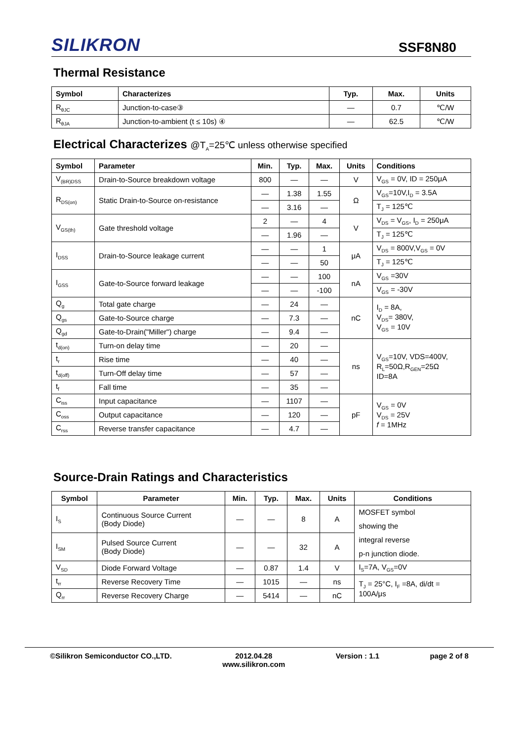SILIKRON
SSF8N80
Thermal Resistance
| Symbol | Characterizes | Typ. | Max. | Units |
| --- | --- | --- | --- | --- |
| R<sub>θJC</sub> | Junction-to-case③ | — | 0.7 | ℃/W |
| R<sub>θJA</sub> | Junction-to-ambient (t ≤ 10s) ④ | — | 62.5 | ℃/W |
Electrical Characterizes @T<sub>A</sub>=25℃ unless otherwise specified
| Symbol | Parameter | Min. | Typ. | Max. | Units | Conditions |
| --- | --- | --- | --- | --- | --- | --- |
| V<sub>(BR)DSS</sub> | Drain-to-Source breakdown voltage | 800 | — | — | V | V<sub>GS</sub> = 0V, ID = 250μA |
| R<sub>DS(on)</sub> | Static Drain-to-Source on-resistance | — | 1.38 | 1.55 | Ω | V<sub>GS</sub>=10V,I<sub>D</sub> = 3.5A |
| | | — | 3.16 | — | | T<sub>J</sub> = 125℃ |
| V<sub>GS(th)</sub> | Gate threshold voltage | 2 | — | 4 | V | V<sub>DS</sub> = V<sub>GS</sub>, I<sub>D</sub> = 250μA |
| | | — | 1.96 | — | | T<sub>J</sub> = 125℃ |
| I<sub>DSS</sub> | Drain-to-Source leakage current | — | — | 1 | μA | V<sub>DS</sub> = 800V,V<sub>GS</sub> = 0V |
| | | — | — | 50 | | T<sub>J</sub> = 125℃ |
| I<sub>GSS</sub> | Gate-to-Source forward leakage | — | — | 100 | nA | V<sub>GS</sub> =30V |
| | | — | — | -100 | | V<sub>GS</sub> = -30V |
| Q<sub>g</sub> | Total gate charge | — | 24 | — | nC | I<sub>D</sub> = 8A, V<sub>DS</sub>= 380V, V<sub>GS</sub> = 10V |
| Q<sub>gs</sub> | Gate-to-Source charge | — | 7.3 | — | | |
| Q<sub>gd</sub> | Gate-to-Drain("Miller") charge | — | 9.4 | — | | |
| t<sub>d(on)</sub> | Turn-on delay time | — | 20 | — | ns | V<sub>GS</sub>=10V, VDS=400V, R<sub>L</sub>=50Ω,R<sub>GEN</sub>=25Ω ID=8A |
| t<sub>r</sub> | Rise time | — | 40 | — | | |
| t<sub>d(off)</sub> | Turn-Off delay time | — | 57 | — | | |
| t<sub>f</sub> | Fall time | — | 35 | — | | |
| C<sub>iss</sub> | Input capacitance | — | 1107 | — | pF | V<sub>GS</sub> = 0V V<sub>DS</sub> = 25V f = 1MHz |
| C<sub>oss</sub> | Output capacitance | — | 120 | — | | |
| C<sub>rss</sub> | Reverse transfer capacitance | — | 4.7 | — | | |
Source-Drain Ratings and Characteristics
| Symbol | Parameter | Min. | Typ. | Max. | Units | Conditions |
| --- | --- | --- | --- | --- | --- | --- |
| I<sub>S</sub> | Continuous Source Current (Body Diode) | — | — | 8 | A | MOSFET symbol showing the integral reverse p-n junction diode. |
| I<sub>SM</sub> | Pulsed Source Current (Body Diode) | — | — | 32 | A | |
| V<sub>SD</sub> | Diode Forward Voltage | — | 0.87 | 1.4 | V | I<sub>S</sub>=7A, V<sub>GS</sub>=0V |
| t<sub>rr</sub> | Reverse Recovery Time | — | 1015 | — | ns | T<sub>J</sub> = 25°C, I<sub>F</sub> =8A, di/dt = 100A/μs |
| Q<sub>rr</sub> | Reverse Recovery Charge | — | 5414 | — | nC | |
©Silikron Semiconductor CO.,LTD.
2012.04.28
www.silikron.com
Version : 1.1 page 2 of 8